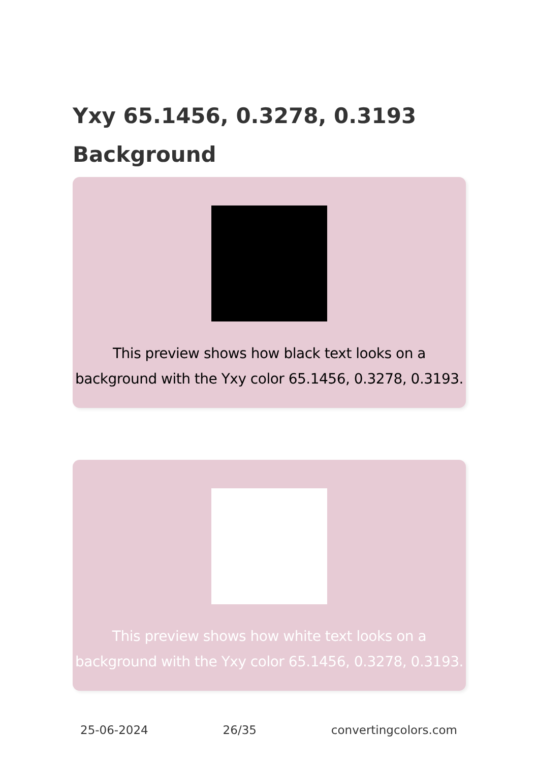Yxy 65.1456, 0.3278, 0.3193 Background
This preview shows how black text looks on a background with the Yxy color 65.1456, 0.3278, 0.3193.
This preview shows how white text looks on a background with the Yxy color 65.1456, 0.3278, 0.3193.
25-06-2024 26/35 convertingcolors.com